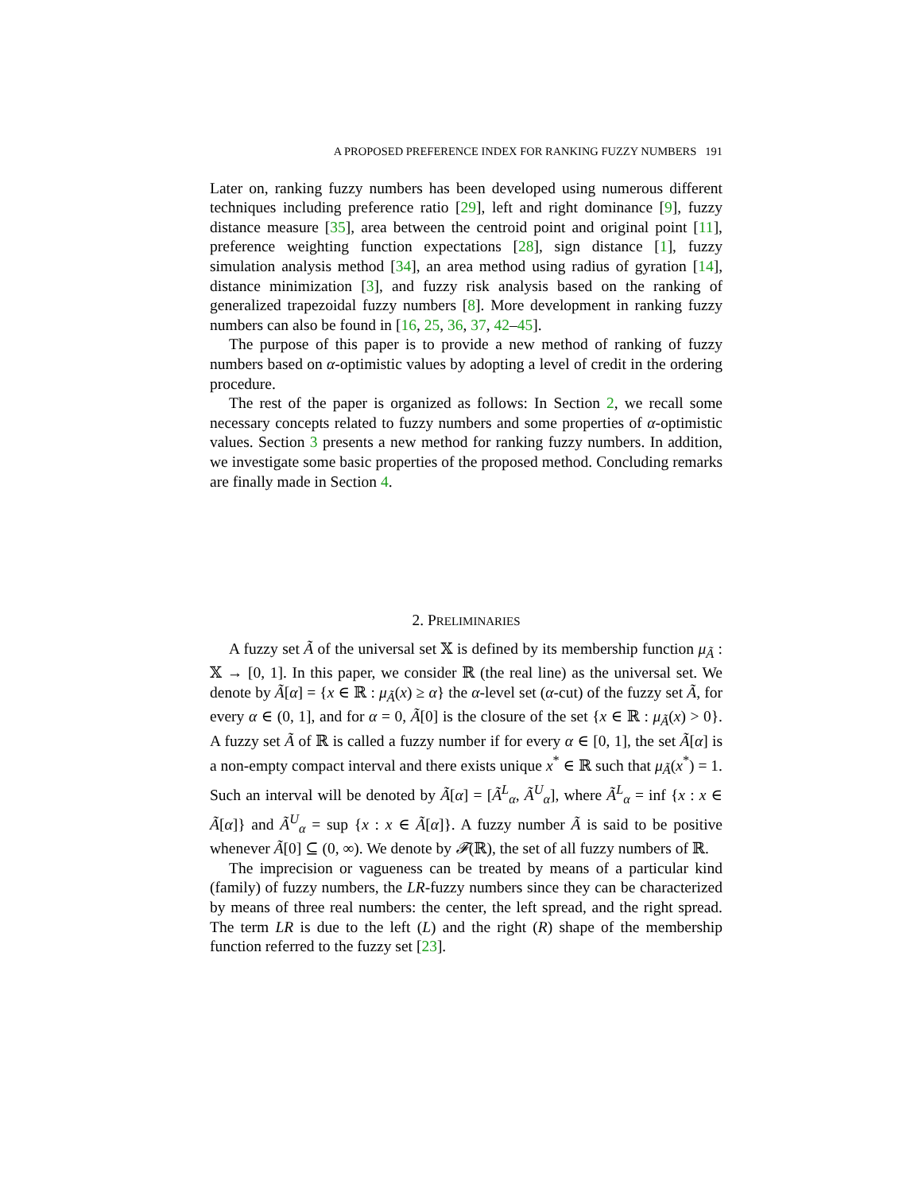A PROPOSED PREFERENCE INDEX FOR RANKING FUZZY NUMBERS 191
Later on, ranking fuzzy numbers has been developed using numerous different techniques including preference ratio [29], left and right dominance [9], fuzzy distance measure [35], area between the centroid point and original point [11], preference weighting function expectations [28], sign distance [1], fuzzy simulation analysis method [34], an area method using radius of gyration [14], distance minimization [3], and fuzzy risk analysis based on the ranking of generalized trapezoidal fuzzy numbers [8]. More development in ranking fuzzy numbers can also be found in [16, 25, 36, 37, 42–45].
The purpose of this paper is to provide a new method of ranking of fuzzy numbers based on α-optimistic values by adopting a level of credit in the ordering procedure.
The rest of the paper is organized as follows: In Section 2, we recall some necessary concepts related to fuzzy numbers and some properties of α-optimistic values. Section 3 presents a new method for ranking fuzzy numbers. In addition, we investigate some basic properties of the proposed method. Concluding remarks are finally made in Section 4.
2. PRELIMINARIES
A fuzzy set Ã of the universal set 𝕏 is defined by its membership function μ<sub>Ã</sub> : 𝕏 → [0, 1]. In this paper, we consider ℝ (the real line) as the universal set. We denote by Ã[α] = {x ∈ ℝ : μ<sub>Ã</sub>(x) ≥ α} the α-level set (α-cut) of the fuzzy set Ã, for every α ∈ (0, 1], and for α = 0, Ã[0] is the closure of the set {x ∈ ℝ : μ<sub>Ã</sub>(x) > 0}. A fuzzy set Ã of ℝ is called a fuzzy number if for every α ∈ [0, 1], the set Ã[α] is a non-empty compact interval and there exists unique x<sup>*</sup> ∈ ℝ such that μ<sub>Ã</sub>(x<sup>*</sup>) = 1. Such an interval will be denoted by Ã[α] = [Ã<sup>L</sup><sub>α</sub>, Ã<sup>U</sup><sub>α</sub>], where Ã<sup>L</sup><sub>α</sub> = inf {x : x ∈ Ã[α]} and Ã<sup>U</sup><sub>α</sub> = sup {x : x ∈ Ã[α]}. A fuzzy number Ã is said to be positive whenever Ã[0] ⊆ (0, ∞). We denote by 𝓕(ℝ), the set of all fuzzy numbers of ℝ.
The imprecision or vagueness can be treated by means of a particular kind (family) of fuzzy numbers, the LR-fuzzy numbers since they can be characterized by means of three real numbers: the center, the left spread, and the right spread. The term LR is due to the left (L) and the right (R) shape of the membership function referred to the fuzzy set [23].